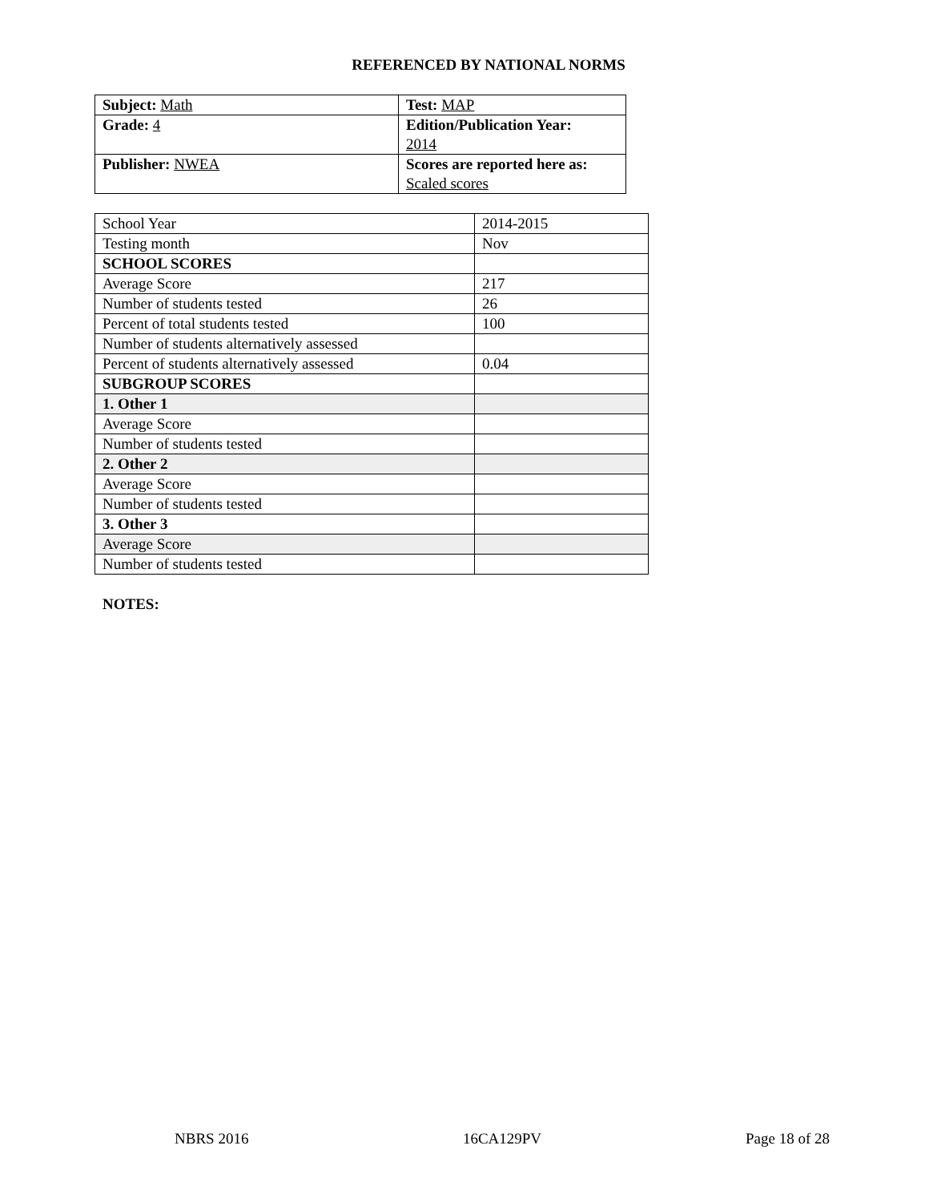REFERENCED BY NATIONAL NORMS
| Subject: Math | Test: MAP |
| Grade: 4 | Edition/Publication Year: 2014 |
| Publisher: NWEA | Scores are reported here as: Scaled scores |
| School Year | 2014-2015 |
| Testing month | Nov |
| SCHOOL SCORES | |
| Average Score | 217 |
| Number of students tested | 26 |
| Percent of total students tested | 100 |
| Number of students alternatively assessed | |
| Percent of students alternatively assessed | 0.04 |
| SUBGROUP SCORES | |
| 1. Other 1 | |
| Average Score | |
| Number of students tested | |
| 2. Other 2 | |
| Average Score | |
| Number of students tested | |
| 3. Other 3 | |
| Average Score | |
| Number of students tested | |
NOTES:
NBRS 2016 16CA129PV Page 18 of 28